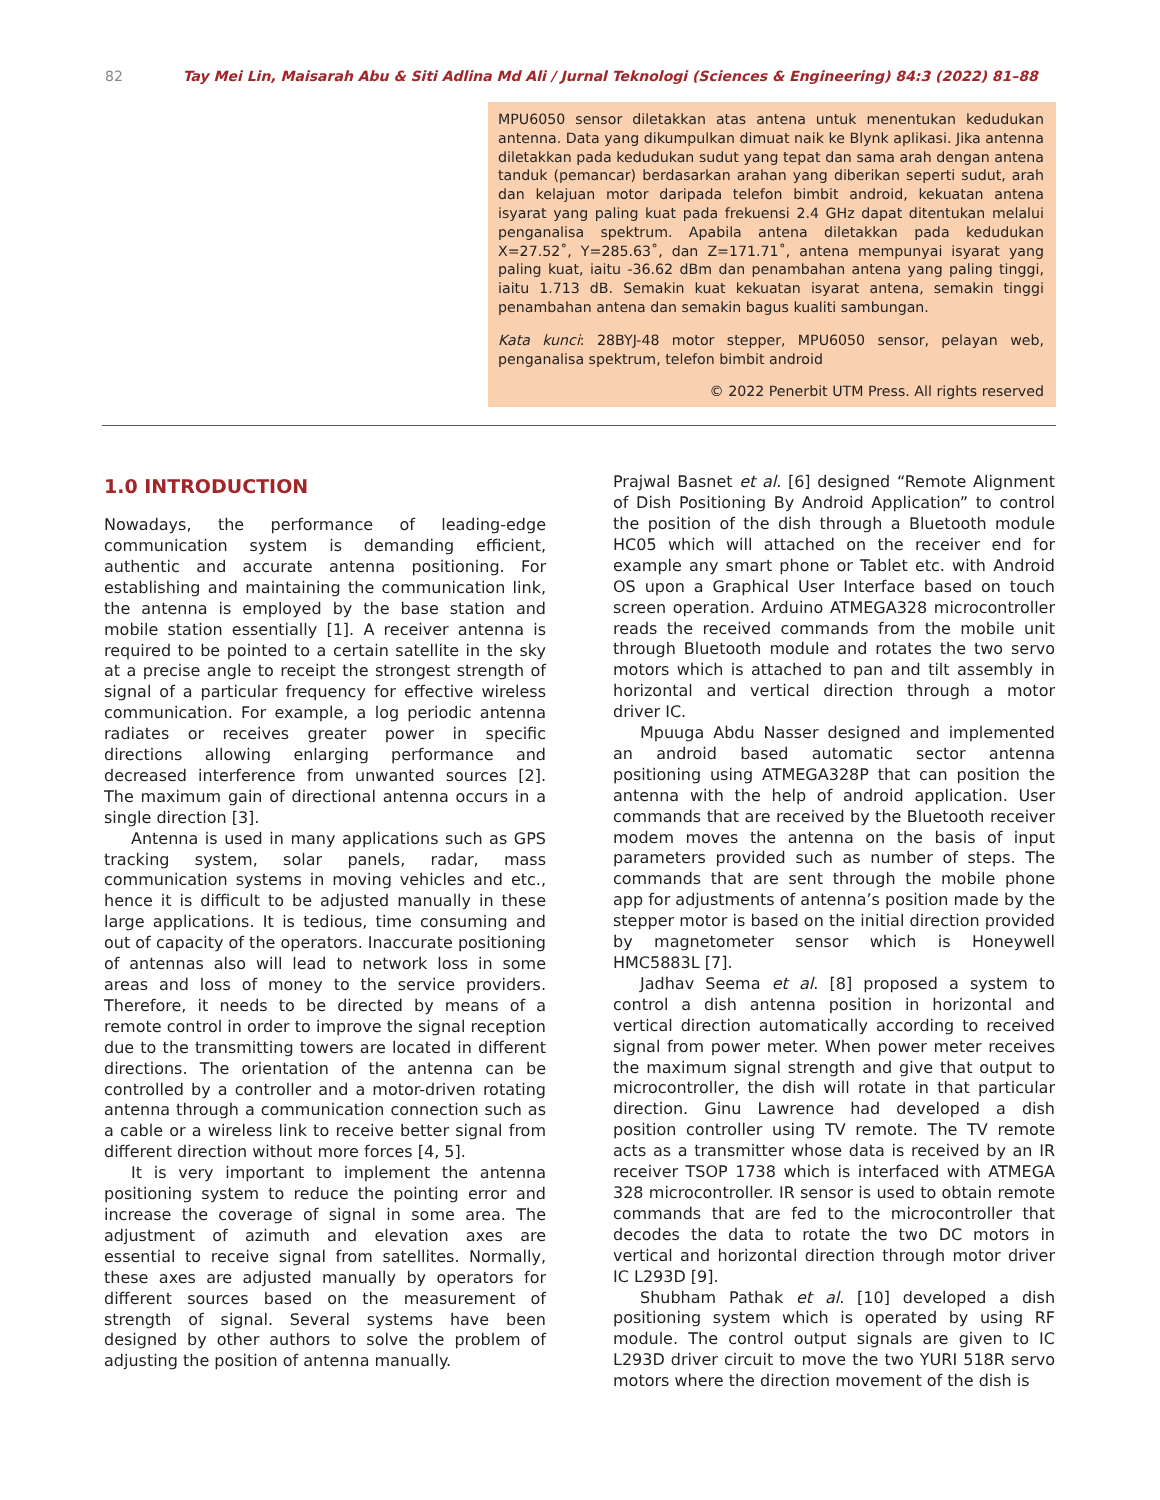82 Tay Mei Lin, Maisarah Abu & Siti Adlina Md Ali / Jurnal Teknologi (Sciences & Engineering) 84:3 (2022) 81–88
MPU6050 sensor diletakkan atas antena untuk menentukan kedudukan antenna. Data yang dikumpulkan dimuat naik ke Blynk aplikasi. Jika antenna diletakkan pada kedudukan sudut yang tepat dan sama arah dengan antena tanduk (pemancar) berdasarkan arahan yang diberikan seperti sudut, arah dan kelajuan motor daripada telefon bimbit android, kekuatan antena isyarat yang paling kuat pada frekuensi 2.4 GHz dapat ditentukan melalui penganalisa spektrum. Apabila antena diletakkan pada kedudukan X=27.52˚, Y=285.63˚, dan Z=171.71˚, antena mempunyai isyarat yang paling kuat, iaitu -36.62 dBm dan penambahan antena yang paling tinggi, iaitu 1.713 dB. Semakin kuat kekuatan isyarat antena, semakin tinggi penambahan antena dan semakin bagus kualiti sambungan.
Kata kunci: 28BYJ-48 motor stepper, MPU6050 sensor, pelayan web, penganalisa spektrum, telefon bimbit android
© 2022 Penerbit UTM Press. All rights reserved
1.0 INTRODUCTION
Nowadays, the performance of leading-edge communication system is demanding efficient, authentic and accurate antenna positioning. For establishing and maintaining the communication link, the antenna is employed by the base station and mobile station essentially [1]. A receiver antenna is required to be pointed to a certain satellite in the sky at a precise angle to receipt the strongest strength of signal of a particular frequency for effective wireless communication. For example, a log periodic antenna radiates or receives greater power in specific directions allowing enlarging performance and decreased interference from unwanted sources [2]. The maximum gain of directional antenna occurs in a single direction [3].
Antenna is used in many applications such as GPS tracking system, solar panels, radar, mass communication systems in moving vehicles and etc., hence it is difficult to be adjusted manually in these large applications. It is tedious, time consuming and out of capacity of the operators. Inaccurate positioning of antennas also will lead to network loss in some areas and loss of money to the service providers. Therefore, it needs to be directed by means of a remote control in order to improve the signal reception due to the transmitting towers are located in different directions. The orientation of the antenna can be controlled by a controller and a motor-driven rotating antenna through a communication connection such as a cable or a wireless link to receive better signal from different direction without more forces [4, 5].
It is very important to implement the antenna positioning system to reduce the pointing error and increase the coverage of signal in some area. The adjustment of azimuth and elevation axes are essential to receive signal from satellites. Normally, these axes are adjusted manually by operators for different sources based on the measurement of strength of signal. Several systems have been designed by other authors to solve the problem of adjusting the position of antenna manually.
Prajwal Basnet et al. [6] designed “Remote Alignment of Dish Positioning By Android Application” to control the position of the dish through a Bluetooth module HC05 which will attached on the receiver end for example any smart phone or Tablet etc. with Android OS upon a Graphical User Interface based on touch screen operation. Arduino ATMEGA328 microcontroller reads the received commands from the mobile unit through Bluetooth module and rotates the two servo motors which is attached to pan and tilt assembly in horizontal and vertical direction through a motor driver IC.
Mpuuga Abdu Nasser designed and implemented an android based automatic sector antenna positioning using ATMEGA328P that can position the antenna with the help of android application. User commands that are received by the Bluetooth receiver modem moves the antenna on the basis of input parameters provided such as number of steps. The commands that are sent through the mobile phone app for adjustments of antenna’s position made by the stepper motor is based on the initial direction provided by magnetometer sensor which is Honeywell HMC5883L [7].
Jadhav Seema et al. [8] proposed a system to control a dish antenna position in horizontal and vertical direction automatically according to received signal from power meter. When power meter receives the maximum signal strength and give that output to microcontroller, the dish will rotate in that particular direction. Ginu Lawrence had developed a dish position controller using TV remote. The TV remote acts as a transmitter whose data is received by an IR receiver TSOP 1738 which is interfaced with ATMEGA 328 microcontroller. IR sensor is used to obtain remote commands that are fed to the microcontroller that decodes the data to rotate the two DC motors in vertical and horizontal direction through motor driver IC L293D [9].
Shubham Pathak et al. [10] developed a dish positioning system which is operated by using RF module. The control output signals are given to IC L293D driver circuit to move the two YURI 518R servo motors where the direction movement of the dish is